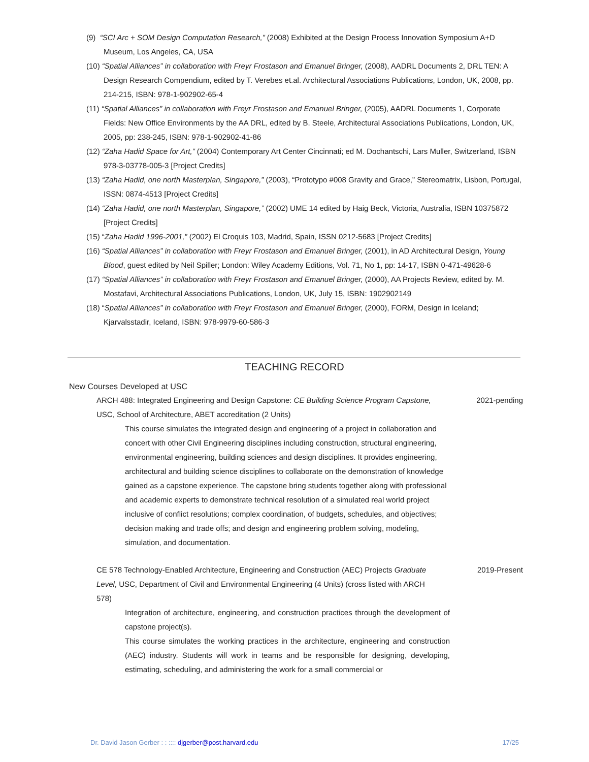(9) “SCI Arc + SOM Design Computation Research,” (2008) Exhibited at the Design Process Innovation Symposium A+D Museum, Los Angeles, CA, USA
(10) “Spatial Alliances” in collaboration with Freyr Frostason and Emanuel Bringer, (2008), AADRL Documents 2, DRL TEN: A Design Research Compendium, edited by T. Verebes et.al. Architectural Associations Publications, London, UK, 2008, pp. 214-215, ISBN: 978-1-902902-65-4
(11) “Spatial Alliances” in collaboration with Freyr Frostason and Emanuel Bringer, (2005), AADRL Documents 1, Corporate Fields: New Office Environments by the AA DRL, edited by B. Steele, Architectural Associations Publications, London, UK, 2005, pp: 238-245, ISBN: 978-1-902902-41-86
(12) “Zaha Hadid Space for Art,” (2004) Contemporary Art Center Cincinnati; ed M. Dochantschi, Lars Muller, Switzerland, ISBN 978-3-03778-005-3 [Project Credits]
(13) “Zaha Hadid, one north Masterplan, Singapore,” (2003), “Prototypo #008 Gravity and Grace,” Stereomatrix, Lisbon, Portugal, ISSN: 0874-4513 [Project Credits]
(14) “Zaha Hadid, one north Masterplan, Singapore,” (2002) UME 14 edited by Haig Beck, Victoria, Australia, ISBN 10375872 [Project Credits]
(15) “Zaha Hadid 1996-2001,” (2002) El Croquis 103, Madrid, Spain, ISSN 0212-5683 [Project Credits]
(16) “Spatial Alliances” in collaboration with Freyr Frostason and Emanuel Bringer, (2001), in AD Architectural Design, Young Blood, guest edited by Neil Spiller; London: Wiley Academy Editions, Vol. 71, No 1, pp: 14-17, ISBN 0-471-49628-6
(17) “Spatial Alliances” in collaboration with Freyr Frostason and Emanuel Bringer, (2000), AA Projects Review, edited by. M. Mostafavi, Architectural Associations Publications, London, UK, July 15, ISBN: 1902902149
(18) “Spatial Alliances” in collaboration with Freyr Frostason and Emanuel Bringer, (2000), FORM, Design in Iceland; Kjarvalsstadir, Iceland, ISBN: 978-9979-60-586-3
TEACHING RECORD
New Courses Developed at USC
ARCH 488: Integrated Engineering and Design Capstone: CE Building Science Program Capstone, USC, School of Architecture, ABET accreditation (2 Units)
2021-pending
This course simulates the integrated design and engineering of a project in collaboration and concert with other Civil Engineering disciplines including construction, structural engineering, environmental engineering, building sciences and design disciplines. It provides engineering, architectural and building science disciplines to collaborate on the demonstration of knowledge gained as a capstone experience. The capstone bring students together along with professional and academic experts to demonstrate technical resolution of a simulated real world project inclusive of conflict resolutions; complex coordination, of budgets, schedules, and objectives; decision making and trade offs; and design and engineering problem solving, modeling, simulation, and documentation.
CE 578 Technology-Enabled Architecture, Engineering and Construction (AEC) Projects Graduate Level, USC, Department of Civil and Environmental Engineering (4 Units) (cross listed with ARCH 578)
2019-Present
Integration of architecture, engineering, and construction practices through the development of capstone project(s).
This course simulates the working practices in the architecture, engineering and construction (AEC) industry. Students will work in teams and be responsible for designing, developing, estimating, scheduling, and administering the work for a small commercial or
Dr. David Jason Gerber : : :::: djgerber@post.harvard.edu 17/25